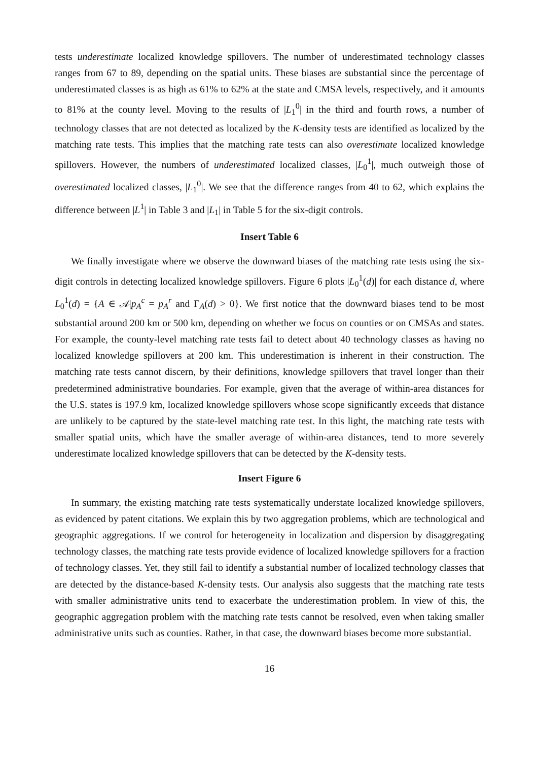tests underestimate localized knowledge spillovers. The number of underestimated technology classes ranges from 67 to 89, depending on the spatial units. These biases are substantial since the percentage of underestimated classes is as high as 61% to 62% at the state and CMSA levels, respectively, and it amounts to 81% at the county level. Moving to the results of |L<sub>1</sub><sup>0</sup>| in the third and fourth rows, a number of technology classes that are not detected as localized by the K-density tests are identified as localized by the matching rate tests. This implies that the matching rate tests can also overestimate localized knowledge spillovers. However, the numbers of underestimated localized classes, |L<sub>0</sub><sup>1</sup>|, much outweigh those of overestimated localized classes, |L<sub>1</sub><sup>0</sup>|. We see that the difference ranges from 40 to 62, which explains the difference between |L<sup>1</sup>| in Table 3 and |L<sub>1</sub>| in Table 5 for the six-digit controls.
Insert Table 6
We finally investigate where we observe the downward biases of the matching rate tests using the six-digit controls in detecting localized knowledge spillovers. Figure 6 plots |L<sub>0</sub><sup>1</sup>(d)| for each distance d, where L<sub>0</sub><sup>1</sup>(d) = {A ∈ 𝒜|p<sub>A</sub><sup>c</sup> = p<sub>A</sub><sup>r</sup> and Γ<sub>A</sub>(d) > 0}. We first notice that the downward biases tend to be most substantial around 200 km or 500 km, depending on whether we focus on counties or on CMSAs and states. For example, the county-level matching rate tests fail to detect about 40 technology classes as having no localized knowledge spillovers at 200 km. This underestimation is inherent in their construction. The matching rate tests cannot discern, by their definitions, knowledge spillovers that travel longer than their predetermined administrative boundaries. For example, given that the average of within-area distances for the U.S. states is 197.9 km, localized knowledge spillovers whose scope significantly exceeds that distance are unlikely to be captured by the state-level matching rate test. In this light, the matching rate tests with smaller spatial units, which have the smaller average of within-area distances, tend to more severely underestimate localized knowledge spillovers that can be detected by the K-density tests.
Insert Figure 6
In summary, the existing matching rate tests systematically understate localized knowledge spillovers, as evidenced by patent citations. We explain this by two aggregation problems, which are technological and geographic aggregations. If we control for heterogeneity in localization and dispersion by disaggregating technology classes, the matching rate tests provide evidence of localized knowledge spillovers for a fraction of technology classes. Yet, they still fail to identify a substantial number of localized technology classes that are detected by the distance-based K-density tests. Our analysis also suggests that the matching rate tests with smaller administrative units tend to exacerbate the underestimation problem. In view of this, the geographic aggregation problem with the matching rate tests cannot be resolved, even when taking smaller administrative units such as counties. Rather, in that case, the downward biases become more substantial.
16